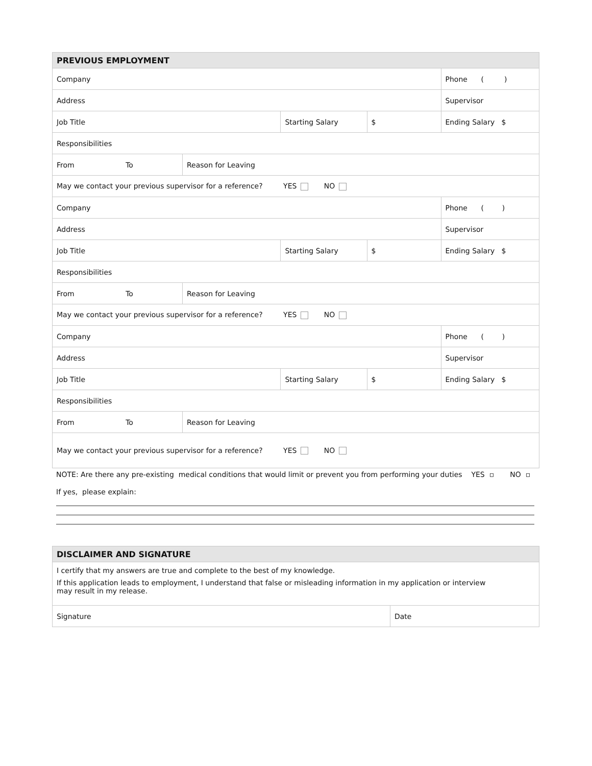| PREVIOUS EMPLOYMENT | | | | | |
| --- | --- | --- | --- | --- | --- |
| Company | | | | Phone ( ) | |
| Address | | | | Supervisor | |
| Job Title | | Starting Salary | | $ | Ending Salary $ |
| Responsibilities | | | | | |
| From To | Reason for Leaving | | | | |
| May we contact your previous supervisor for a reference? YES NO | | | | | |
| Company | | | | Phone ( ) | |
| Address | | | | Supervisor | |
| Job Title | | Starting Salary | | $ | Ending Salary $ |
| Responsibilities | | | | | |
| From To | Reason for Leaving | | | | |
| May we contact your previous supervisor for a reference? YES NO | | | | | |
| Company | | | | Phone ( ) | |
| Address | | | | Supervisor | |
| Job Title | | Starting Salary | | $ | Ending Salary $ |
| Responsibilities | | | | | |
| From To | Reason for Leaving | | | | |
| May we contact your previous supervisor for a reference? YES NO | | | | | |
NOTE: Are there any pre-existing medical conditions that would limit or prevent you from performing your duties YES ▫ NO ▫
If yes, please explain:
| DISCLAIMER AND SIGNATURE | |
| --- | --- |
| I certify that my answers are true and complete to the best of my knowledge. If this application leads to employment, I understand that false or misleading information in my application or interview may result in my release. | |
| Signature | Date |